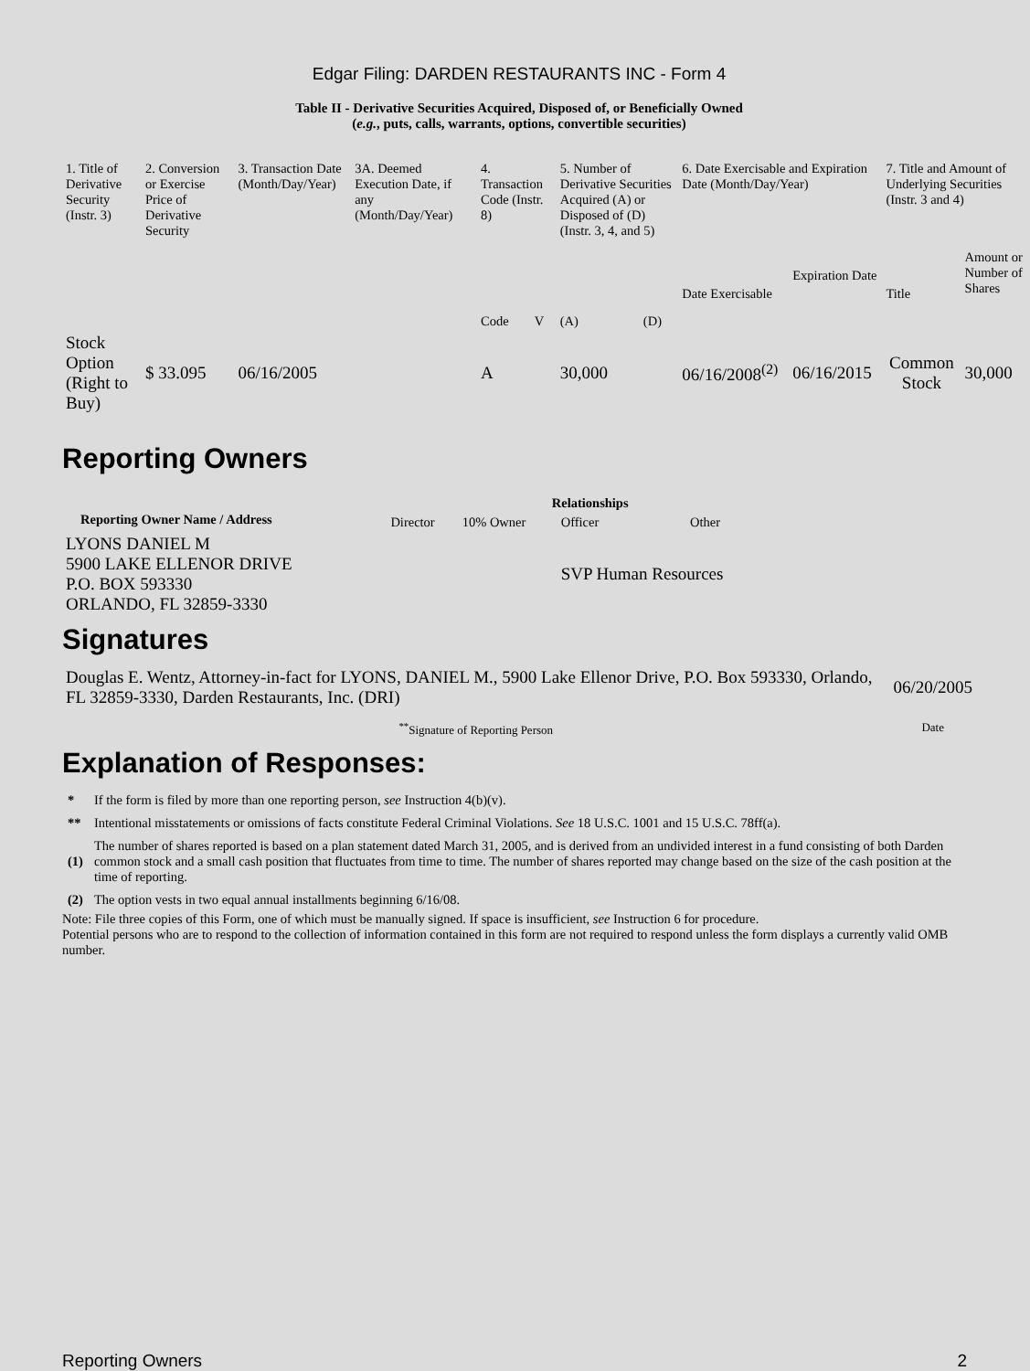Edgar Filing: DARDEN RESTAURANTS INC - Form 4
Table II - Derivative Securities Acquired, Disposed of, or Beneficially Owned
(e.g., puts, calls, warrants, options, convertible securities)
| 1. Title of Derivative Security (Instr. 3) | 2. Conversion or Exercise Price of Derivative Security | 3. Transaction Date (Month/Day/Year) | 3A. Deemed Execution Date, if any (Month/Day/Year) | 4. Transaction Code (Instr. 8) | | 5. Number of Derivative Securities Acquired (A) or Disposed of (D) (Instr. 3, 4, and 5) | | 6. Date Exercisable and Expiration Date (Month/Day/Year) | | 7. Title and Amount of Underlying Securities (Instr. 3 and 4) | |
| --- | --- | --- | --- | --- | --- | --- | --- | --- | --- | --- | --- |
| | | | | Code | V | (A) | (D) | Date Exercisable | Expiration Date | Title | Amount or Number of Shares |
| Stock Option (Right to Buy) | $ 33.095 | 06/16/2005 | | A | | 30,000 | | 06/16/2008<sup>(2)</sup> | 06/16/2015 | Common Stock | 30,000 |
Reporting Owners
| Reporting Owner Name / Address | Relationships | | | |
| --- | --- | --- | --- | --- |
| | Director | 10% Owner | Officer | Other |
| LYONS DANIEL M 5900 LAKE ELLENOR DRIVE P.O. BOX 593330 ORLANDO, FL 32859-3330 | | | SVP Human Resources | |
Signatures
| Douglas E. Wentz, Attorney-in-fact for LYONS, DANIEL M., 5900 Lake Ellenor Drive, P.O. Box 593330, Orlando, FL 32859-3330, Darden Restaurants, Inc. (DRI) | 06/20/2005 |
| <sup>**</sup> Signature of Reporting Person | Date |
Explanation of Responses:
| * | If the form is filed by more than one reporting person, see Instruction 4(b)(v). |
| ** | Intentional misstatements or omissions of facts constitute Federal Criminal Violations. See 18 U.S.C. 1001 and 15 U.S.C. 78ff(a). |
| (1) | The number of shares reported is based on a plan statement dated March 31, 2005, and is derived from an undivided interest in a fund consisting of both Darden common stock and a small cash position that fluctuates from time to time. The number of shares reported may change based on the size of the cash position at the time of reporting. |
| (2) | The option vests in two equal annual installments beginning 6/16/08. |
Note: File three copies of this Form, one of which must be manually signed. If space is insufficient, see Instruction 6 for procedure.
Potential persons who are to respond to the collection of information contained in this form are not required to respond unless the form displays a currently valid OMB number.
Reporting Owners 2